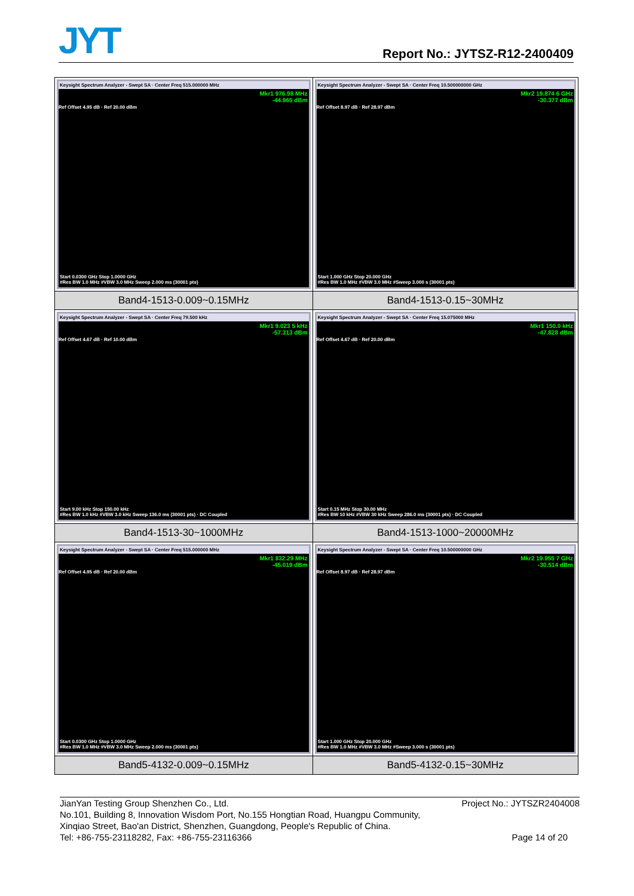JYT Report No.: JYTSZ-R12-2400409
| Keysight Spectrum Analyzer - Swept SA · Center Freq 515.000000 MHz Mkr1 976.98 MHz -44.965 dBm Ref Offset 4.95 dB · Ref 20.00 dBm Start 0.0300 GHz Stop 1.0000 GHz #Res BW 1.0 MHz #VBW 3.0 MHz Sweep 2.000 ms (30001 pts) | Keysight Spectrum Analyzer - Swept SA · Center Freq 10.500000000 GHz Mkr2 19.874 6 GHz -30.377 dBm Ref Offset 8.97 dB · Ref 28.97 dBm Start 1.000 GHz Stop 20.000 GHz #Res BW 1.0 MHz #VBW 3.0 MHz #Sweep 3.000 s (30001 pts) |
| Band4-1513-0.009~0.15MHz | Band4-1513-0.15~30MHz |
| Keysight Spectrum Analyzer - Swept SA · Center Freq 79.500 kHz Mkr1 9.023 5 kHz -57.313 dBm Ref Offset 4.67 dB · Ref 10.00 dBm Start 9.00 kHz Stop 150.00 kHz #Res BW 1.0 kHz #VBW 3.0 kHz Sweep 136.0 ms (30001 pts) · DC Coupled | Keysight Spectrum Analyzer - Swept SA · Center Freq 15.075000 MHz Mkr1 150.0 kHz -47.828 dBm Ref Offset 4.67 dB · Ref 20.00 dBm Start 0.15 MHz Stop 30.00 MHz #Res BW 10 kHz #VBW 30 kHz Sweep 286.0 ms (30001 pts) · DC Coupled |
| Band4-1513-30~1000MHz | Band4-1513-1000~20000MHz |
| Keysight Spectrum Analyzer - Swept SA · Center Freq 515.000000 MHz Mkr1 832.29 MHz -45.019 dBm Ref Offset 4.95 dB · Ref 20.00 dBm Start 0.0300 GHz Stop 1.0000 GHz #Res BW 1.0 MHz #VBW 3.0 MHz Sweep 2.000 ms (30001 pts) | Keysight Spectrum Analyzer - Swept SA · Center Freq 10.500000000 GHz Mkr2 19.955 7 GHz -30.514 dBm Ref Offset 8.97 dB · Ref 28.97 dBm Start 1.000 GHz Stop 20.000 GHz #Res BW 1.0 MHz #VBW 3.0 MHz #Sweep 3.000 s (30001 pts) |
| Band5-4132-0.009~0.15MHz | Band5-4132-0.15~30MHz |
JianYan Testing Group Shenzhen Co., Ltd. Project No.: JYTSZR2404008
No.101, Building 8, Innovation Wisdom Port, No.155 Hongtian Road, Huangpu Community,
Xinqiao Street, Bao'an District, Shenzhen, Guangdong, People's Republic of China.
Tel: +86-755-23118282, Fax: +86-755-23116366 Page 14 of 20